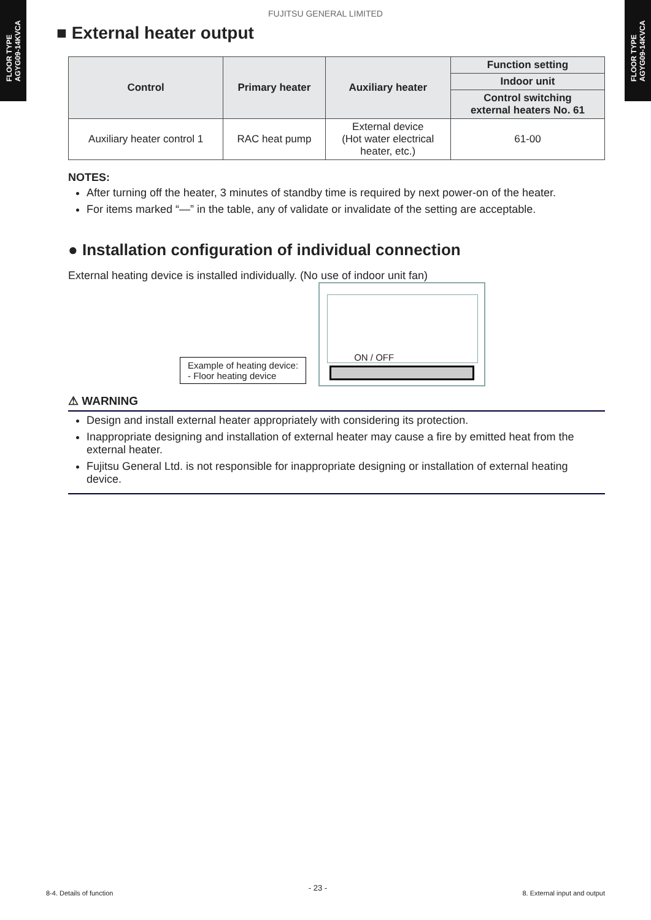FLOOR TYPE
AGYG09-14KVCA
FLOOR TYPE
AGYG09-14KVCA
FUJITSU GENERAL LIMITED
■ External heater output
| Control | Primary heater | Auxiliary heater | Function setting |
| --- | --- | --- | --- |
| | | | Indoor unit |
| | | | Control switching external heaters No. 61 |
| Auxiliary heater control 1 | RAC heat pump | External device (Hot water electrical heater, etc.) | 61-00 |
NOTES:
After turning off the heater, 3 minutes of standby time is required by next power-on of the heater.
For items marked “—” in the table, any of validate or invalidate of the setting are acceptable.
● Installation configuration of individual connection
External heating device is installed individually. (No use of indoor unit fan)
Example of heating device:
- Floor heating device
ON / OFF
⚠ WARNING
Design and install external heater appropriately with considering its protection.
Inappropriate designing and installation of external heater may cause a fire by emitted heat from the external heater.
Fujitsu General Ltd. is not responsible for inappropriate designing or installation of external heating device.
8-4. Details of function - 23 - 8. External input and output